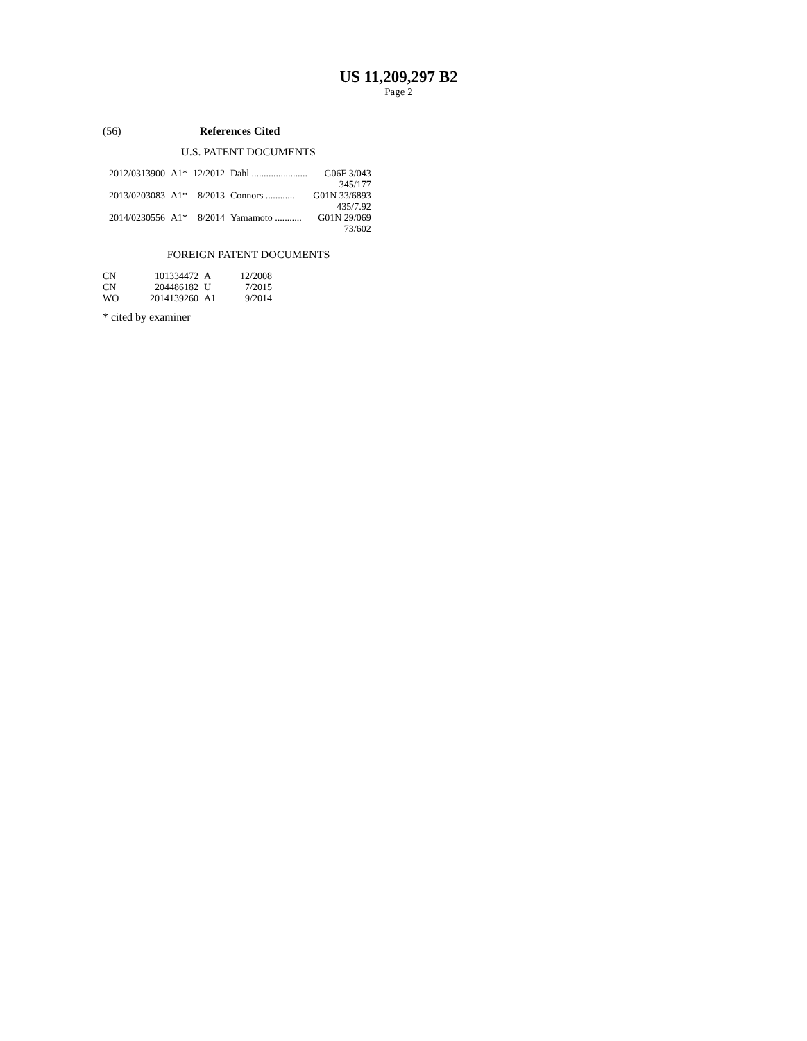US 11,209,297 B2
Page 2
(56) References Cited
U.S. PATENT DOCUMENTS
| 2012/0313900 | A1* | 12/2012 | Dahl ....................... | G06F 3/043 |
| 345/177 | | | | |
| 2013/0203083 | A1* | 8/2013 | Connors ............ | G01N 33/6893 |
| 435/7.92 | | | | |
| 2014/0230556 | A1* | 8/2014 | Yamamoto ........... | G01N 29/069 |
| 73/602 | | | | |
FOREIGN PATENT DOCUMENTS
| CN | 101334472 | A | 12/2008 |
| CN | 204486182 | U | 7/2015 |
| WO | 2014139260 | A1 | 9/2014 |
* cited by examiner